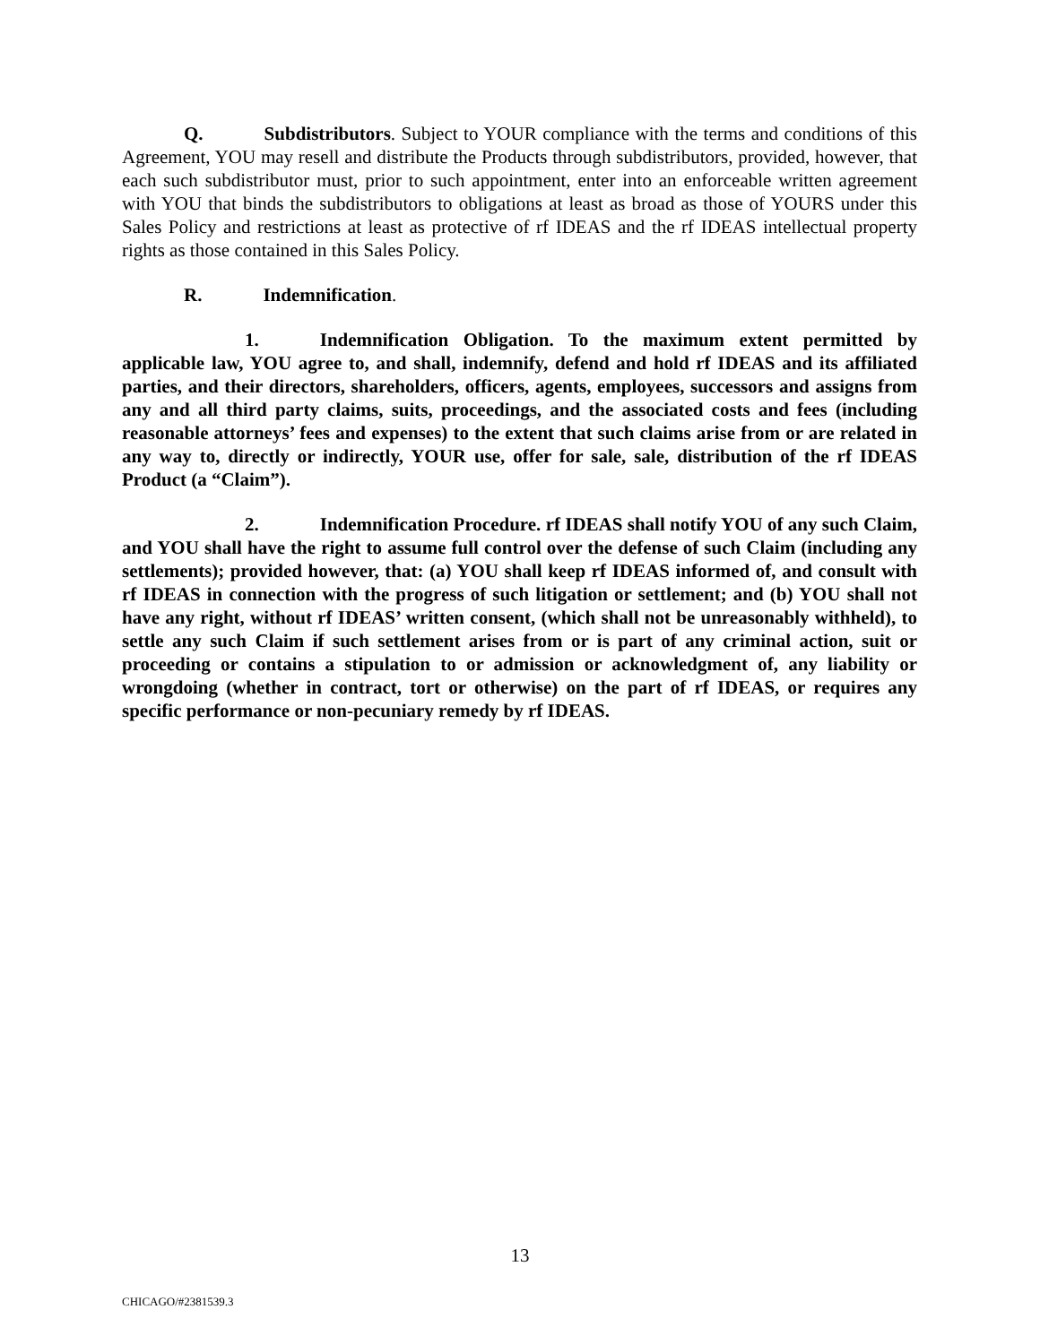Q. Subdistributors. Subject to YOUR compliance with the terms and conditions of this Agreement, YOU may resell and distribute the Products through subdistributors, provided, however, that each such subdistributor must, prior to such appointment, enter into an enforceable written agreement with YOU that binds the subdistributors to obligations at least as broad as those of YOURS under this Sales Policy and restrictions at least as protective of rf IDEAS and the rf IDEAS intellectual property rights as those contained in this Sales Policy.
R. Indemnification.
1. Indemnification Obligation. To the maximum extent permitted by applicable law, YOU agree to, and shall, indemnify, defend and hold rf IDEAS and its affiliated parties, and their directors, shareholders, officers, agents, employees, successors and assigns from any and all third party claims, suits, proceedings, and the associated costs and fees (including reasonable attorneys’ fees and expenses) to the extent that such claims arise from or are related in any way to, directly or indirectly, YOUR use, offer for sale, sale, distribution of the rf IDEAS Product (a “Claim”).
2. Indemnification Procedure. rf IDEAS shall notify YOU of any such Claim, and YOU shall have the right to assume full control over the defense of such Claim (including any settlements); provided however, that: (a) YOU shall keep rf IDEAS informed of, and consult with rf IDEAS in connection with the progress of such litigation or settlement; and (b) YOU shall not have any right, without rf IDEAS’ written consent, (which shall not be unreasonably withheld), to settle any such Claim if such settlement arises from or is part of any criminal action, suit or proceeding or contains a stipulation to or admission or acknowledgment of, any liability or wrongdoing (whether in contract, tort or otherwise) on the part of rf IDEAS, or requires any specific performance or non-pecuniary remedy by rf IDEAS.
13
CHICAGO/#2381539.3